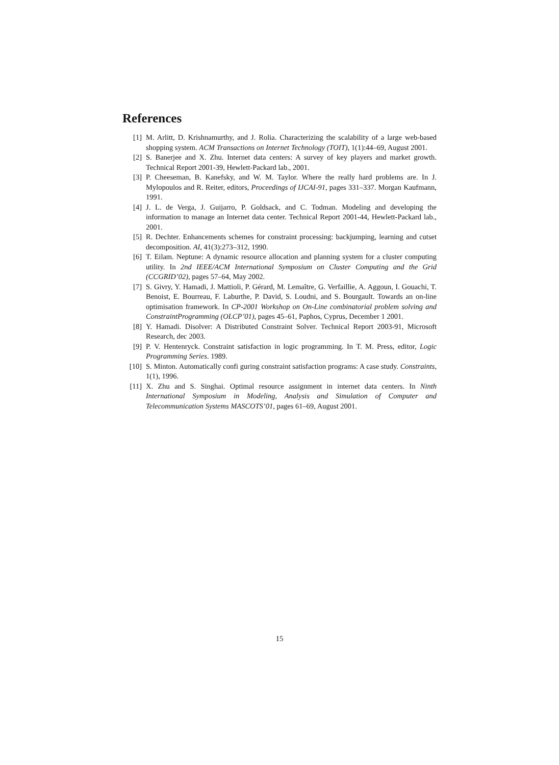References
[1] M. Arlitt, D. Krishnamurthy, and J. Rolia. Characterizing the scalability of a large web-based shopping system. ACM Transactions on Internet Technology (TOIT), 1(1):44–69, August 2001.
[2] S. Banerjee and X. Zhu. Internet data centers: A survey of key players and market growth. Technical Report 2001-39, Hewlett-Packard lab., 2001.
[3] P. Cheeseman, B. Kanefsky, and W. M. Taylor. Where the really hard problems are. In J. Mylopoulos and R. Reiter, editors, Proceedings of IJCAI-91, pages 331–337. Morgan Kaufmann, 1991.
[4] J. L. de Verga, J. Guijarro, P. Goldsack, and C. Todman. Modeling and developing the information to manage an Internet data center. Technical Report 2001-44, Hewlett-Packard lab., 2001.
[5] R. Dechter. Enhancements schemes for constraint processing: backjumping, learning and cutset decomposition. AI, 41(3):273–312, 1990.
[6] T. Eilam. Neptune: A dynamic resource allocation and planning system for a cluster computing utility. In 2nd IEEE/ACM International Symposium on Cluster Computing and the Grid (CCGRID’02), pages 57–64, May 2002.
[7] S. Givry, Y. Hamadi, J. Mattioli, P. Gérard, M. Lemaître, G. Verfaillie, A. Aggoun, I. Gouachi, T. Benoist, E. Bourreau, F. Laburthe, P. David, S. Loudni, and S. Bourgault. Towards an on-line optimisation framework. In CP-2001 Workshop on On-Line combinatorial problem solving and ConstraintProgramming (OLCP’01), pages 45–61, Paphos, Cyprus, December 1 2001.
[8] Y. Hamadi. Disolver: A Distributed Constraint Solver. Technical Report 2003-91, Microsoft Research, dec 2003.
[9] P. V. Hentenryck. Constraint satisfaction in logic programming. In T. M. Press, editor, Logic Programming Series. 1989.
[10] S. Minton. Automatically confi guring constraint satisfaction programs: A case study. Constraints, 1(1), 1996.
[11] X. Zhu and S. Singhai. Optimal resource assignment in internet data centers. In Ninth International Symposium in Modeling, Analysis and Simulation of Computer and Telecommunication Systems MASCOTS’01, pages 61–69, August 2001.
15